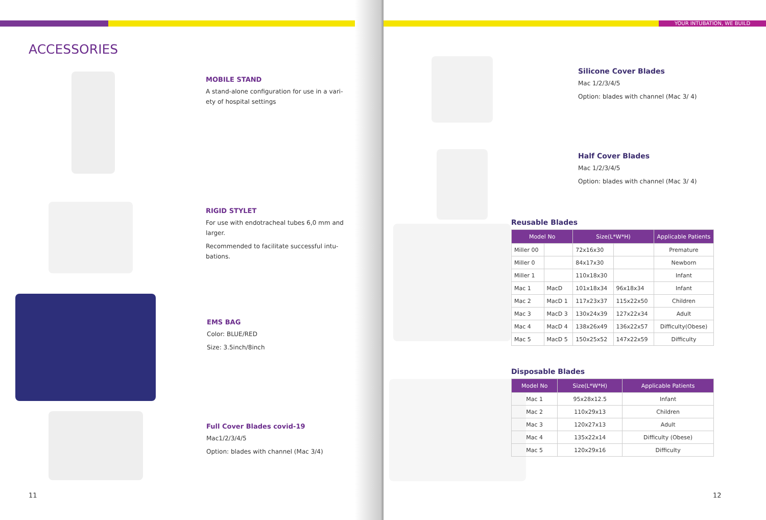YOUR INTUBATION, WE BUILD
ACCESSORIES
MOBILE STAND
A stand-alone configuration for use in a vari-ety of hospital settings
RIGID STYLET
For use with endotracheal tubes 6,0 mm and larger.
Recommended to facilitate successful intu-bations.
EMS BAG
Color: BLUE/RED
Size: 3.5inch/8inch
Full Cover Blades covid-19
Mac1/2/3/4/5
Option: blades with channel (Mac 3/4)
11
Silicone Cover Blades
Mac 1/2/3/4/5
Option: blades with channel (Mac 3/ 4)
Half Cover Blades
Mac 1/2/3/4/5
Option: blades with channel (Mac 3/ 4)
Reusable Blades
| Model No | | Size(L*W*H) | | Applicable Patients |
| --- | --- | --- | --- | --- |
| Miller 00 | | 72x16x30 | | Premature |
| Miller 0 | | 84x17x30 | | Newborn |
| Miller 1 | | 110x18x30 | | Infant |
| Mac 1 | MacD | 101x18x34 | 96x18x34 | Infant |
| Mac 2 | MacD 1 | 117x23x37 | 115x22x50 | Children |
| Mac 3 | MacD 3 | 130x24x39 | 127x22x34 | Adult |
| Mac 4 | MacD 4 | 138x26x49 | 136x22x57 | Difficulty(Obese) |
| Mac 5 | MacD 5 | 150x25x52 | 147x22x59 | Difficulty |
Disposable Blades
| Model No | Size(L*W*H) | Applicable Patients |
| --- | --- | --- |
| Mac 1 | 95x28x12.5 | Infant |
| Mac 2 | 110x29x13 | Children |
| Mac 3 | 120x27x13 | Adult |
| Mac 4 | 135x22x14 | Difficulty (Obese) |
| Mac 5 | 120x29x16 | Difficulty |
12